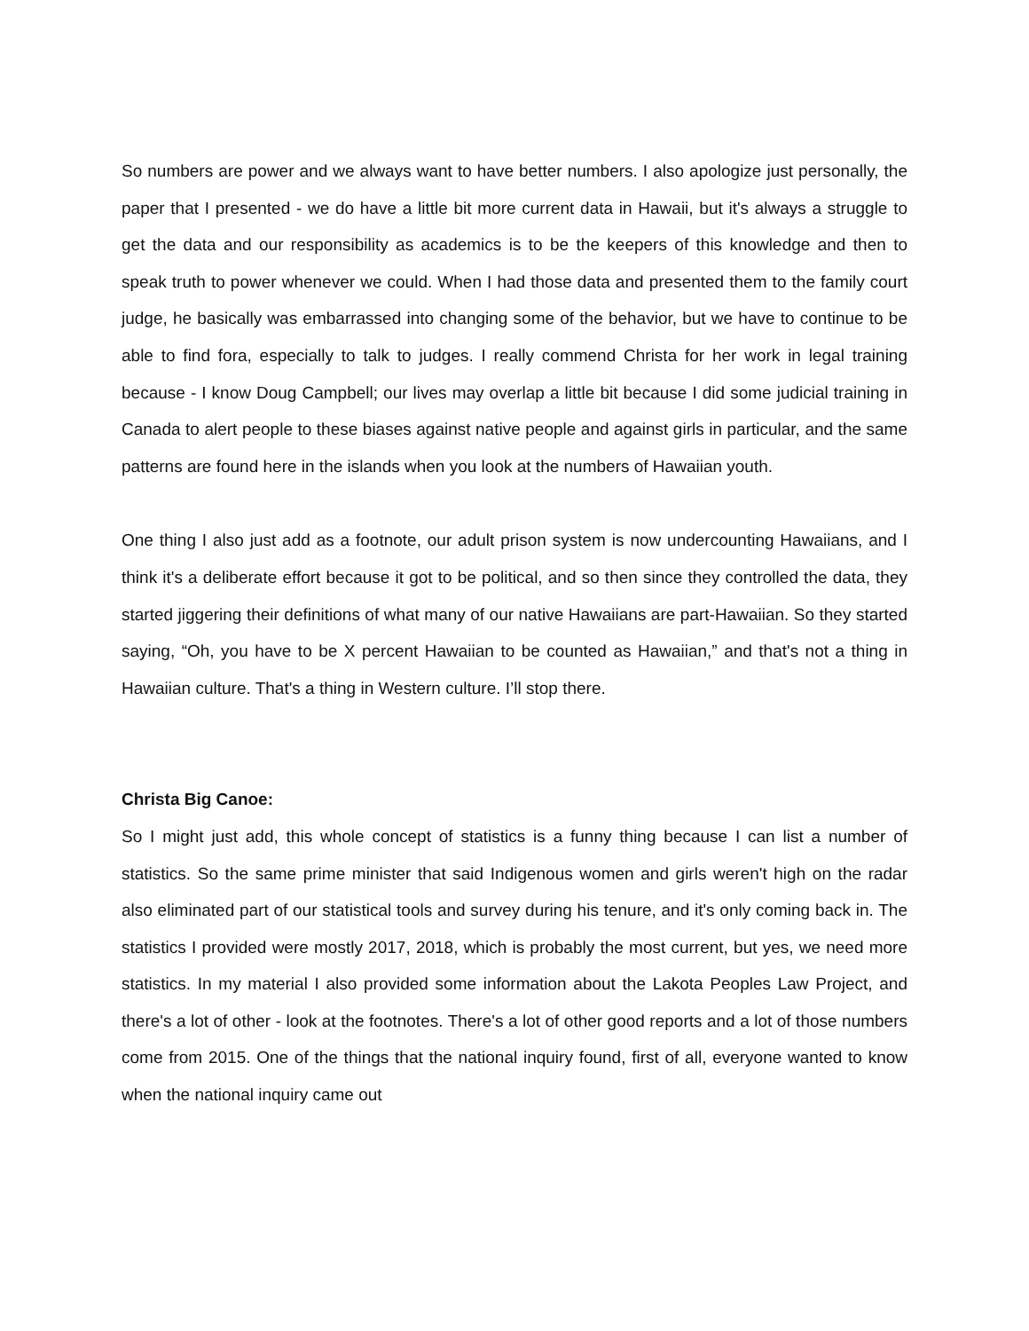So numbers are power and we always want to have better numbers. I also apologize just personally, the paper that I presented - we do have a little bit more current data in Hawaii, but it's always a struggle to get the data and our responsibility as academics is to be the keepers of this knowledge and then to speak truth to power whenever we could. When I had those data and presented them to the family court judge, he basically was embarrassed into changing some of the behavior, but we have to continue to be able to find fora, especially to talk to judges. I really commend Christa for her work in legal training because - I know Doug Campbell; our lives may overlap a little bit because I did some judicial training in Canada to alert people to these biases against native people and against girls in particular, and the same patterns are found here in the islands when you look at the numbers of Hawaiian youth.
One thing I also just add as a footnote, our adult prison system is now undercounting Hawaiians, and I think it's a deliberate effort because it got to be political, and so then since they controlled the data, they started jiggering their definitions of what many of our native Hawaiians are part-Hawaiian. So they started saying, “Oh, you have to be X percent Hawaiian to be counted as Hawaiian,” and that's not a thing in Hawaiian culture. That's a thing in Western culture. I’ll stop there.
Christa Big Canoe:
So I might just add, this whole concept of statistics is a funny thing because I can list a number of statistics. So the same prime minister that said Indigenous women and girls weren't high on the radar also eliminated part of our statistical tools and survey during his tenure, and it's only coming back in. The statistics I provided were mostly 2017, 2018, which is probably the most current, but yes, we need more statistics. In my material I also provided some information about the Lakota Peoples Law Project, and there's a lot of other - look at the footnotes. There's a lot of other good reports and a lot of those numbers come from 2015. One of the things that the national inquiry found, first of all, everyone wanted to know when the national inquiry came out